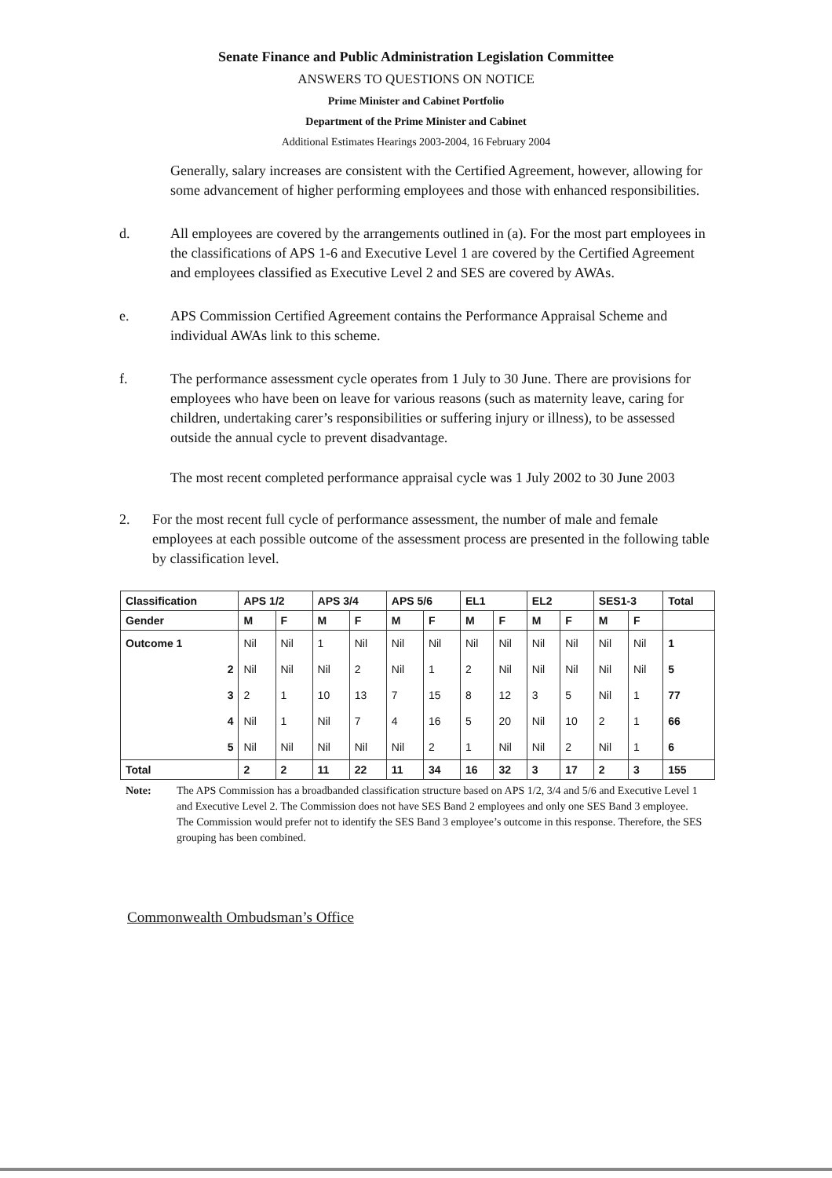Senate Finance and Public Administration Legislation Committee
ANSWERS TO QUESTIONS ON NOTICE
Prime Minister and Cabinet Portfolio
Department of the Prime Minister and Cabinet
Additional Estimates Hearings 2003-2004, 16 February 2004
Generally, salary increases are consistent with the Certified Agreement, however, allowing for some advancement of higher performing employees and those with enhanced responsibilities.
d. All employees are covered by the arrangements outlined in (a). For the most part employees in the classifications of APS 1-6 and Executive Level 1 are covered by the Certified Agreement and employees classified as Executive Level 2 and SES are covered by AWAs.
e. APS Commission Certified Agreement contains the Performance Appraisal Scheme and individual AWAs link to this scheme.
f. The performance assessment cycle operates from 1 July to 30 June. There are provisions for employees who have been on leave for various reasons (such as maternity leave, caring for children, undertaking carer’s responsibilities or suffering injury or illness), to be assessed outside the annual cycle to prevent disadvantage.
The most recent completed performance appraisal cycle was 1 July 2002 to 30 June 2003
2. For the most recent full cycle of performance assessment, the number of male and female employees at each possible outcome of the assessment process are presented in the following table by classification level.
| Classification | APS 1/2 | | APS 3/4 | | APS 5/6 | | EL1 | | EL2 | | SES1-3 | | Total |
| --- | --- | --- | --- | --- | --- | --- | --- | --- | --- | --- | --- | --- | --- |
| Gender | M | F | M | F | M | F | M | F | M | F | M | F | |
| Outcome 1 | Nil | Nil | 1 | Nil | Nil | Nil | Nil | Nil | Nil | Nil | Nil | Nil | 1 |
| 2 | Nil | Nil | Nil | 2 | Nil | 1 | 2 | Nil | Nil | Nil | Nil | Nil | 5 |
| 3 | 2 | 1 | 10 | 13 | 7 | 15 | 8 | 12 | 3 | 5 | Nil | 1 | 77 |
| 4 | Nil | 1 | Nil | 7 | 4 | 16 | 5 | 20 | Nil | 10 | 2 | 1 | 66 |
| 5 | Nil | Nil | Nil | Nil | Nil | 2 | 1 | Nil | Nil | 2 | Nil | 1 | 6 |
| Total | 2 | 2 | 11 | 22 | 11 | 34 | 16 | 32 | 3 | 17 | 2 | 3 | 155 |
Note: The APS Commission has a broadbanded classification structure based on APS 1/2, 3/4 and 5/6 and Executive Level 1 and Executive Level 2. The Commission does not have SES Band 2 employees and only one SES Band 3 employee. The Commission would prefer not to identify the SES Band 3 employee’s outcome in this response. Therefore, the SES grouping has been combined.
Commonwealth Ombudsman’s Office